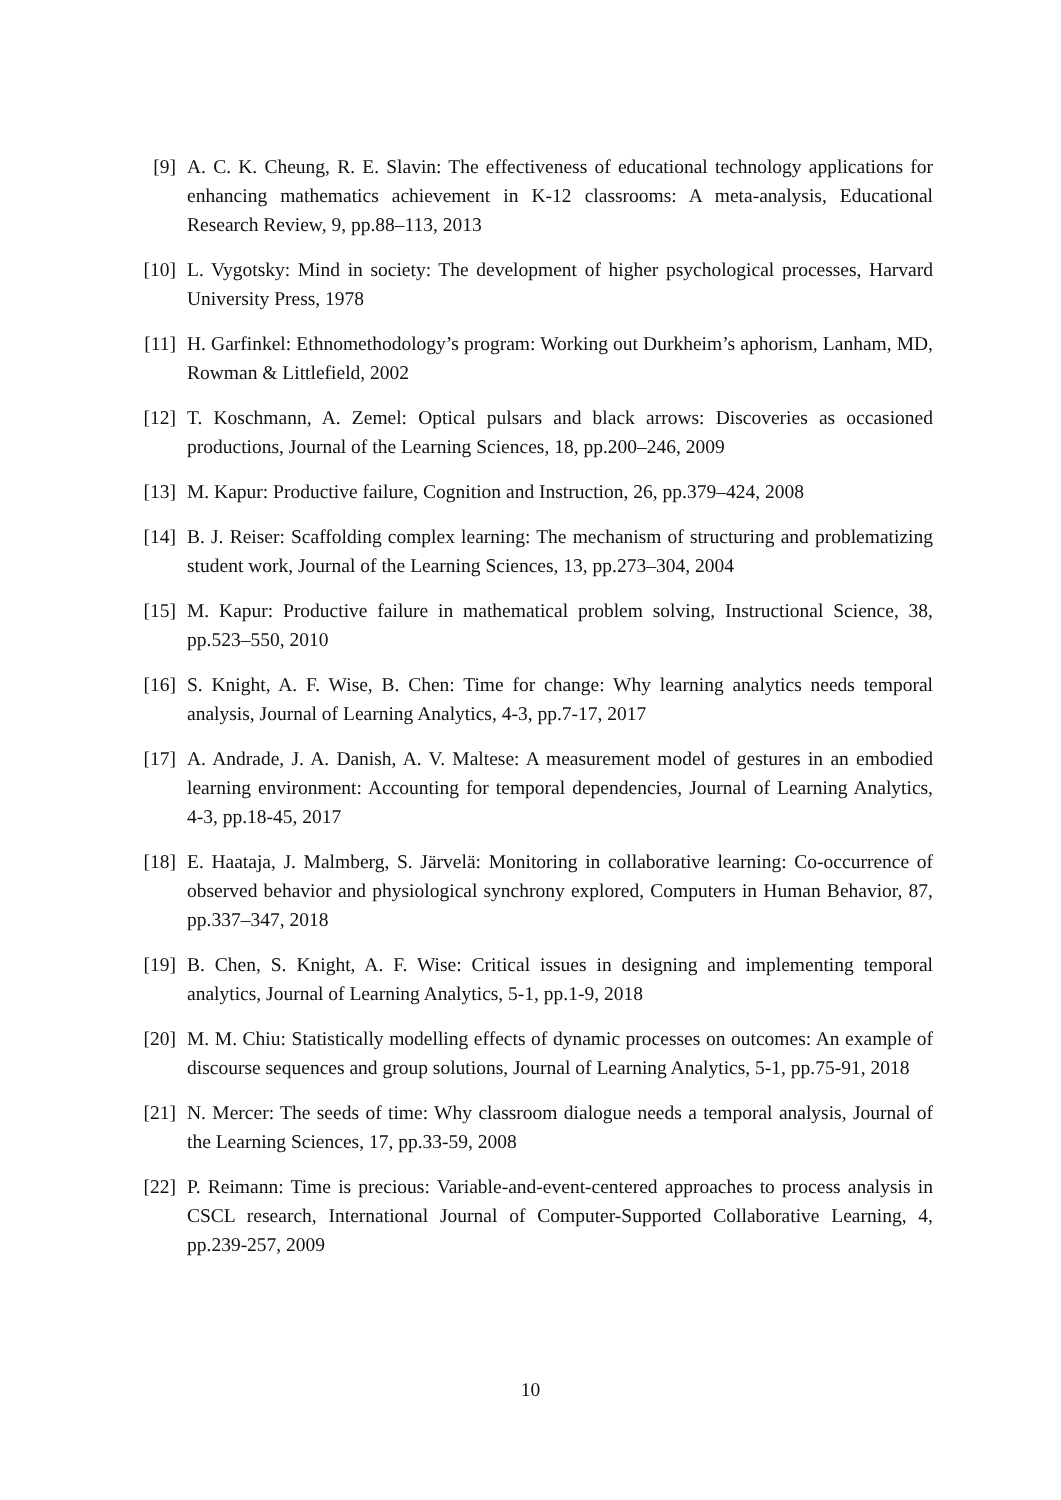[9] A. C. K. Cheung, R. E. Slavin: The effectiveness of educational technology applications for enhancing mathematics achievement in K-12 classrooms: A meta-analysis, Educational Research Review, 9, pp.88–113, 2013
[10] L. Vygotsky: Mind in society: The development of higher psychological processes, Harvard University Press, 1978
[11] H. Garfinkel: Ethnomethodology’s program: Working out Durkheim’s aphorism, Lanham, MD, Rowman & Littlefield, 2002
[12] T. Koschmann, A. Zemel: Optical pulsars and black arrows: Discoveries as occasioned productions, Journal of the Learning Sciences, 18, pp.200–246, 2009
[13] M. Kapur: Productive failure, Cognition and Instruction, 26, pp.379–424, 2008
[14] B. J. Reiser: Scaffolding complex learning: The mechanism of structuring and problematizing student work, Journal of the Learning Sciences, 13, pp.273–304, 2004
[15] M. Kapur: Productive failure in mathematical problem solving, Instructional Science, 38, pp.523–550, 2010
[16] S. Knight, A. F. Wise, B. Chen: Time for change: Why learning analytics needs temporal analysis, Journal of Learning Analytics, 4-3, pp.7-17, 2017
[17] A. Andrade, J. A. Danish, A. V. Maltese: A measurement model of gestures in an embodied learning environment: Accounting for temporal dependencies, Journal of Learning Analytics, 4-3, pp.18-45, 2017
[18] E. Haataja, J. Malmberg, S. Järvelä: Monitoring in collaborative learning: Co-occurrence of observed behavior and physiological synchrony explored, Computers in Human Behavior, 87, pp.337–347, 2018
[19] B. Chen, S. Knight, A. F. Wise: Critical issues in designing and implementing temporal analytics, Journal of Learning Analytics, 5-1, pp.1-9, 2018
[20] M. M. Chiu: Statistically modelling effects of dynamic processes on outcomes: An example of discourse sequences and group solutions, Journal of Learning Analytics, 5-1, pp.75-91, 2018
[21] N. Mercer: The seeds of time: Why classroom dialogue needs a temporal analysis, Journal of the Learning Sciences, 17, pp.33-59, 2008
[22] P. Reimann: Time is precious: Variable-and-event-centered approaches to process analysis in CSCL research, International Journal of Computer-Supported Collaborative Learning, 4, pp.239-257, 2009
10